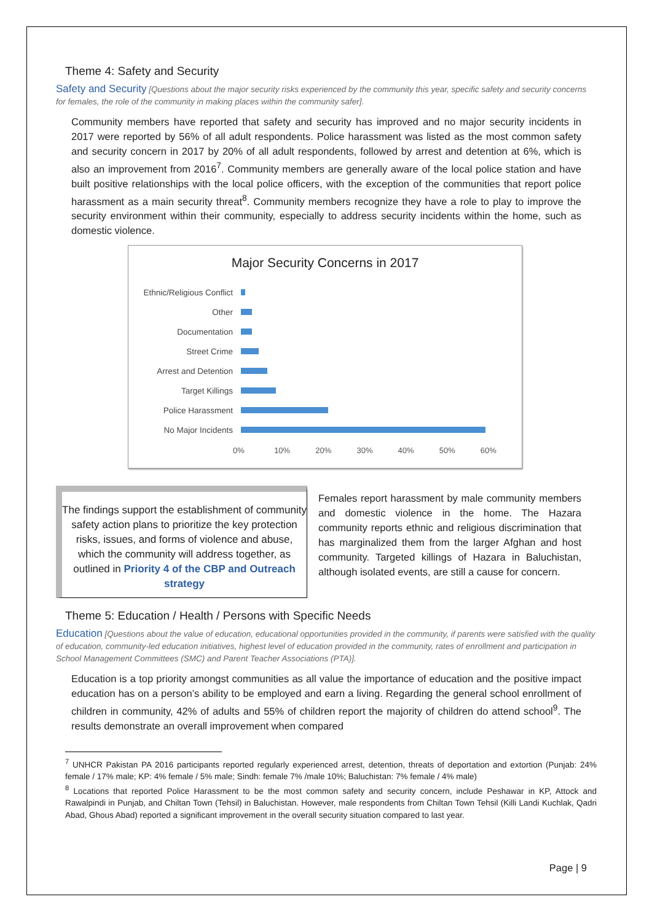Theme 4: Safety and Security
Safety and Security [Questions about the major security risks experienced by the community this year, specific safety and security concerns for females, the role of the community in making places within the community safer].
Community members have reported that safety and security has improved and no major security incidents in 2017 were reported by 56% of all adult respondents. Police harassment was listed as the most common safety and security concern in 2017 by 20% of all adult respondents, followed by arrest and detention at 6%, which is also an improvement from 2016<sup>7</sup>. Community members are generally aware of the local police station and have built positive relationships with the local police officers, with the exception of the communities that report police harassment as a main security threat<sup>8</sup>. Community members recognize they have a role to play to improve the security environment within their community, especially to address security incidents within the home, such as domestic violence.
Major Security Concerns in 2017
Ethnic/Religious Conflict
Other
Documentation
Street Crime
Arrest and Detention
Target Killings
Police Harassment
No Major Incidents
0% 10% 20% 30% 40% 50% 60%
The findings support the establishment of community safety action plans to prioritize the key protection risks, issues, and forms of violence and abuse, which the community will address together, as outlined in Priority 4 of the CBP and Outreach strategy
Females report harassment by male community members and domestic violence in the home. The Hazara community reports ethnic and religious discrimination that has marginalized them from the larger Afghan and host community. Targeted killings of Hazara in Baluchistan, although isolated events, are still a cause for concern.
Theme 5: Education / Health / Persons with Specific Needs
Education [Questions about the value of education, educational opportunities provided in the community, if parents were satisfied with the quality of education, community-led education initiatives, highest level of education provided in the community, rates of enrollment and participation in School Management Committees (SMC) and Parent Teacher Associations (PTA)].
Education is a top priority amongst communities as all value the importance of education and the positive impact education has on a person’s ability to be employed and earn a living. Regarding the general school enrollment of children in community, 42% of adults and 55% of children report the majority of children do attend school<sup>9</sup>. The results demonstrate an overall improvement when compared
<sup>7</sup> UNHCR Pakistan PA 2016 participants reported regularly experienced arrest, detention, threats of deportation and extortion (Punjab: 24% female / 17% male; KP: 4% female / 5% male; Sindh: female 7% /male 10%; Baluchistan: 7% female / 4% male)
<sup>8</sup> Locations that reported Police Harassment to be the most common safety and security concern, include Peshawar in KP, Attock and Rawalpindi in Punjab, and Chiltan Town (Tehsil) in Baluchistan. However, male respondents from Chiltan Town Tehsil (Killi Landi Kuchlak, Qadri Abad, Ghous Abad) reported a significant improvement in the overall security situation compared to last year.
Page | 9